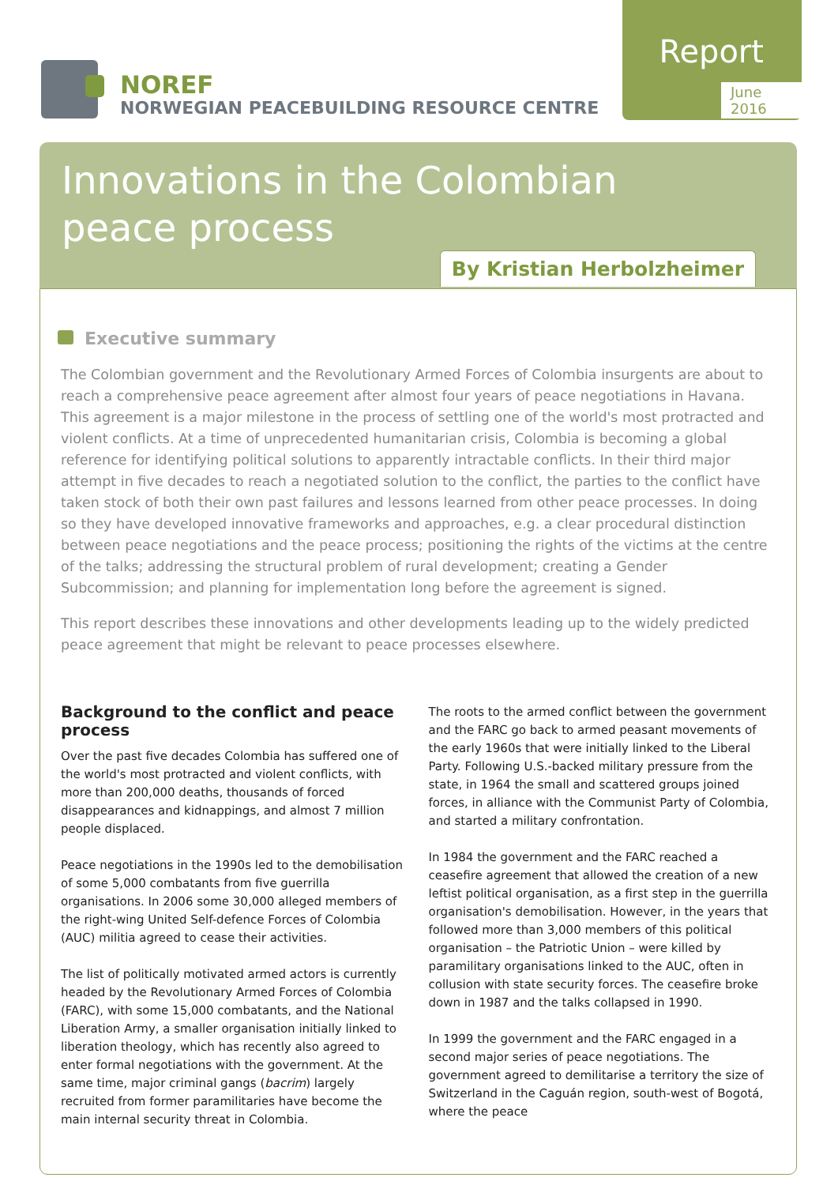NOREF
NORWEGIAN PEACEBUILDING RESOURCE CENTRE
Report
June 2016
Innovations in the Colombian
peace process
By Kristian Herbolzheimer
Executive summary
The Colombian government and the Revolutionary Armed Forces of Colombia insurgents are about to reach a comprehensive peace agreement after almost four years of peace negotiations in Havana. This agreement is a major milestone in the process of settling one of the world's most protracted and violent conflicts. At a time of unprecedented humanitarian crisis, Colombia is becoming a global reference for identifying political solutions to apparently intractable conflicts. In their third major attempt in five decades to reach a negotiated solution to the conflict, the parties to the conflict have taken stock of both their own past failures and lessons learned from other peace processes. In doing so they have developed innovative frameworks and approaches, e.g. a clear procedural distinction between peace negotiations and the peace process; positioning the rights of the victims at the centre of the talks; addressing the structural problem of rural development; creating a Gender Subcommission; and planning for implementation long before the agreement is signed.
This report describes these innovations and other developments leading up to the widely predicted peace agreement that might be relevant to peace processes elsewhere.
Background to the conflict and peace process
Over the past five decades Colombia has suffered one of the world's most protracted and violent conflicts, with more than 200,000 deaths, thousands of forced disappearances and kidnappings, and almost 7 million people displaced.
Peace negotiations in the 1990s led to the demobilisation of some 5,000 combatants from five guerrilla organisations. In 2006 some 30,000 alleged members of the right-wing United Self-defence Forces of Colombia (AUC) militia agreed to cease their activities.
The list of politically motivated armed actors is currently headed by the Revolutionary Armed Forces of Colombia (FARC), with some 15,000 combatants, and the National Liberation Army, a smaller organisation initially linked to liberation theology, which has recently also agreed to enter formal negotiations with the government. At the same time, major criminal gangs (bacrim) largely recruited from former paramilitaries have become the main internal security threat in Colombia.
The roots to the armed conflict between the government and the FARC go back to armed peasant movements of the early 1960s that were initially linked to the Liberal Party. Following U.S.-backed military pressure from the state, in 1964 the small and scattered groups joined forces, in alliance with the Communist Party of Colombia, and started a military confrontation.
In 1984 the government and the FARC reached a ceasefire agreement that allowed the creation of a new leftist political organisation, as a first step in the guerrilla organisation's demobilisation. However, in the years that followed more than 3,000 members of this political organisation – the Patriotic Union – were killed by paramilitary organisations linked to the AUC, often in collusion with state security forces. The ceasefire broke down in 1987 and the talks collapsed in 1990.
In 1999 the government and the FARC engaged in a second major series of peace negotiations. The government agreed to demilitarise a territory the size of Switzerland in the Caguán region, south-west of Bogotá, where the peace